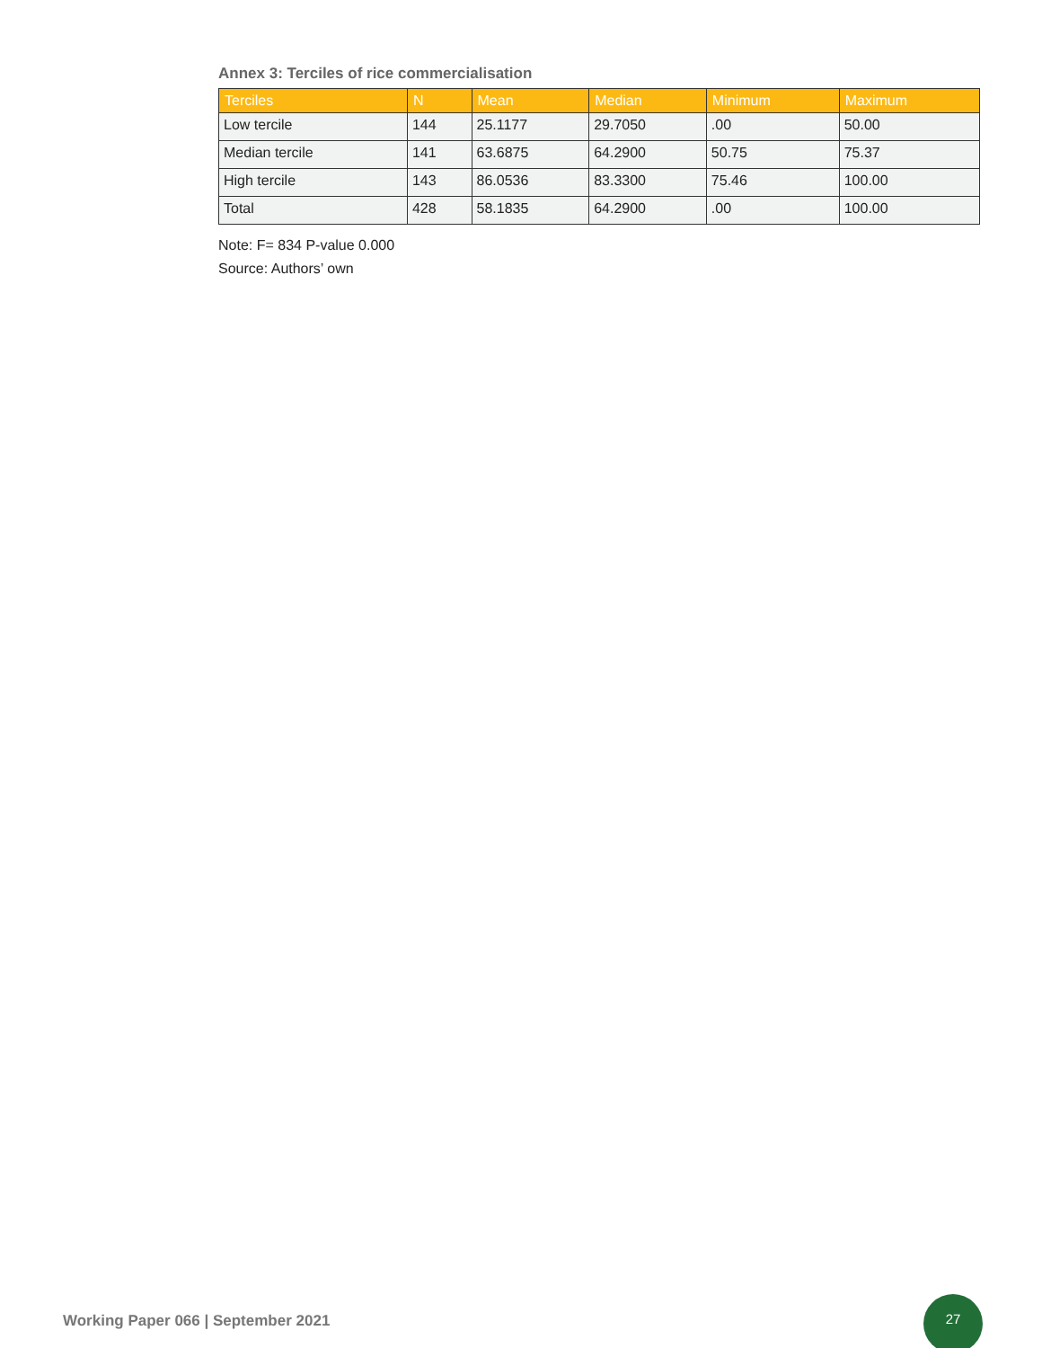Annex 3: Terciles of rice commercialisation
| Terciles | N | Mean | Median | Minimum | Maximum |
| --- | --- | --- | --- | --- | --- |
| Low tercile | 144 | 25.1177 | 29.7050 | .00 | 50.00 |
| Median tercile | 141 | 63.6875 | 64.2900 | 50.75 | 75.37 |
| High tercile | 143 | 86.0536 | 83.3300 | 75.46 | 100.00 |
| Total | 428 | 58.1835 | 64.2900 | .00 | 100.00 |
Note: F= 834 P-value 0.000
Source: Authors’ own
Working Paper 066 | September 2021
27